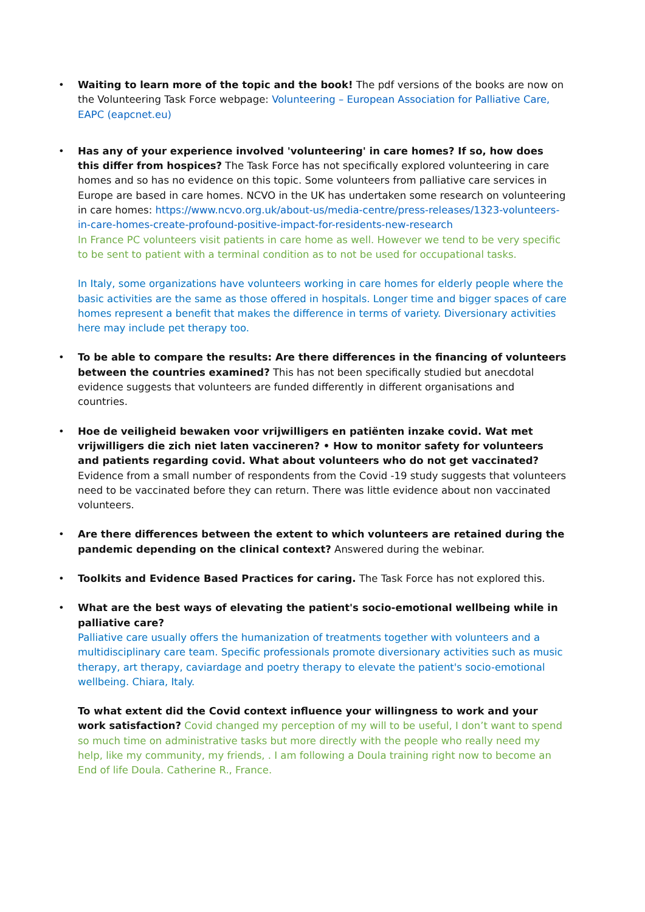•
Waiting to learn more of the topic and the book! The pdf versions of the books are now on the Volunteering Task Force webpage: Volunteering – European Association for Palliative Care, EAPC (eapcnet.eu)
•
Has any of your experience involved 'volunteering' in care homes? If so, how does this differ from hospices? The Task Force has not specifically explored volunteering in care homes and so has no evidence on this topic. Some volunteers from palliative care services in Europe are based in care homes. NCVO in the UK has undertaken some research on volunteering in care homes: https://www.ncvo.org.uk/about-us/media-centre/press-releases/1323-volunteers-in-care-homes-create-profound-positive-impact-for-residents-new-research
In France PC volunteers visit patients in care home as well. However we tend to be very specific to be sent to patient with a terminal condition as to not be used for occupational tasks.
In Italy, some organizations have volunteers working in care homes for elderly people where the basic activities are the same as those offered in hospitals. Longer time and bigger spaces of care homes represent a benefit that makes the difference in terms of variety. Diversionary activities here may include pet therapy too.
•
To be able to compare the results: Are there differences in the financing of volunteers between the countries examined? This has not been specifically studied but anecdotal evidence suggests that volunteers are funded differently in different organisations and countries.
•
Hoe de veiligheid bewaken voor vrijwilligers en patiënten inzake covid. Wat met vrijwilligers die zich niet laten vaccineren? • How to monitor safety for volunteers and patients regarding covid. What about volunteers who do not get vaccinated? Evidence from a small number of respondents from the Covid -19 study suggests that volunteers need to be vaccinated before they can return. There was little evidence about non vaccinated volunteers.
•
Are there differences between the extent to which volunteers are retained during the pandemic depending on the clinical context? Answered during the webinar.
•
Toolkits and Evidence Based Practices for caring. The Task Force has not explored this.
•
What are the best ways of elevating the patient's socio-emotional wellbeing while in palliative care?
Palliative care usually offers the humanization of treatments together with volunteers and a multidisciplinary care team. Specific professionals promote diversionary activities such as music therapy, art therapy, caviardage and poetry therapy to elevate the patient's socio-emotional wellbeing. Chiara, Italy.
To what extent did the Covid context influence your willingness to work and your work satisfaction? Covid changed my perception of my will to be useful, I don’t want to spend so much time on administrative tasks but more directly with the people who really need my help, like my community, my friends, . I am following a Doula training right now to become an End of life Doula. Catherine R., France.